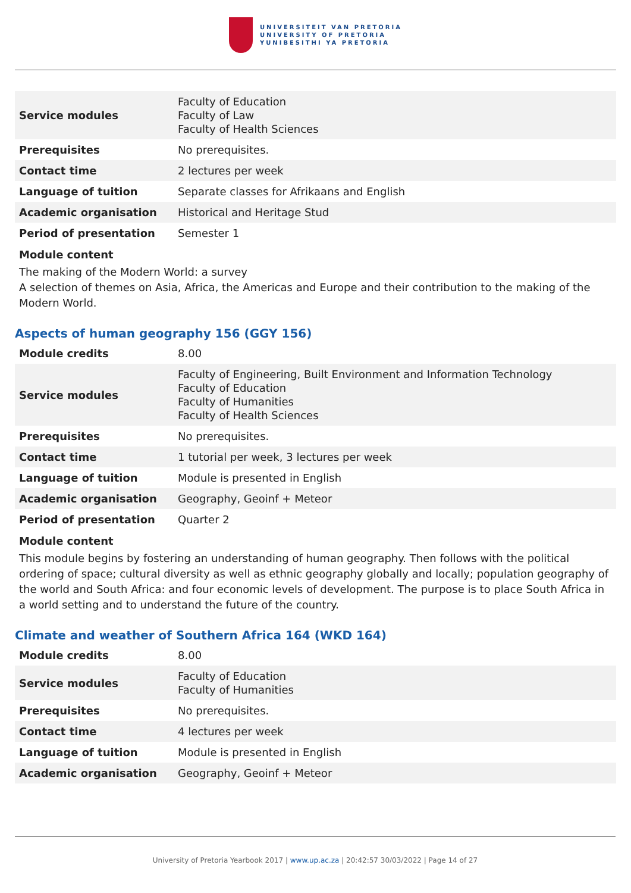UNIVERSITEIT VAN PRETORIA
UNIVERSITY OF PRETORIA
YUNIBESITHI YA PRETORIA
| Service modules | Faculty of Education Faculty of Law Faculty of Health Sciences |
| Prerequisites | No prerequisites. |
| Contact time | 2 lectures per week |
| Language of tuition | Separate classes for Afrikaans and English |
| Academic organisation | Historical and Heritage Stud |
| Period of presentation | Semester 1 |
Module content
The making of the Modern World: a survey
A selection of themes on Asia, Africa, the Americas and Europe and their contribution to the making of the Modern World.
Aspects of human geography 156 (GGY 156)
| Module credits | 8.00 |
| Service modules | Faculty of Engineering, Built Environment and Information Technology Faculty of Education Faculty of Humanities Faculty of Health Sciences |
| Prerequisites | No prerequisites. |
| Contact time | 1 tutorial per week, 3 lectures per week |
| Language of tuition | Module is presented in English |
| Academic organisation | Geography, Geoinf + Meteor |
| Period of presentation | Quarter 2 |
Module content
This module begins by fostering an understanding of human geography. Then follows with the political ordering of space; cultural diversity as well as ethnic geography globally and locally; population geography of the world and South Africa: and four economic levels of development. The purpose is to place South Africa in a world setting and to understand the future of the country.
Climate and weather of Southern Africa 164 (WKD 164)
| Module credits | 8.00 |
| Service modules | Faculty of Education Faculty of Humanities |
| Prerequisites | No prerequisites. |
| Contact time | 4 lectures per week |
| Language of tuition | Module is presented in English |
| Academic organisation | Geography, Geoinf + Meteor |
University of Pretoria Yearbook 2017 | www.up.ac.za | 20:42:57 30/03/2022 | Page 14 of 27